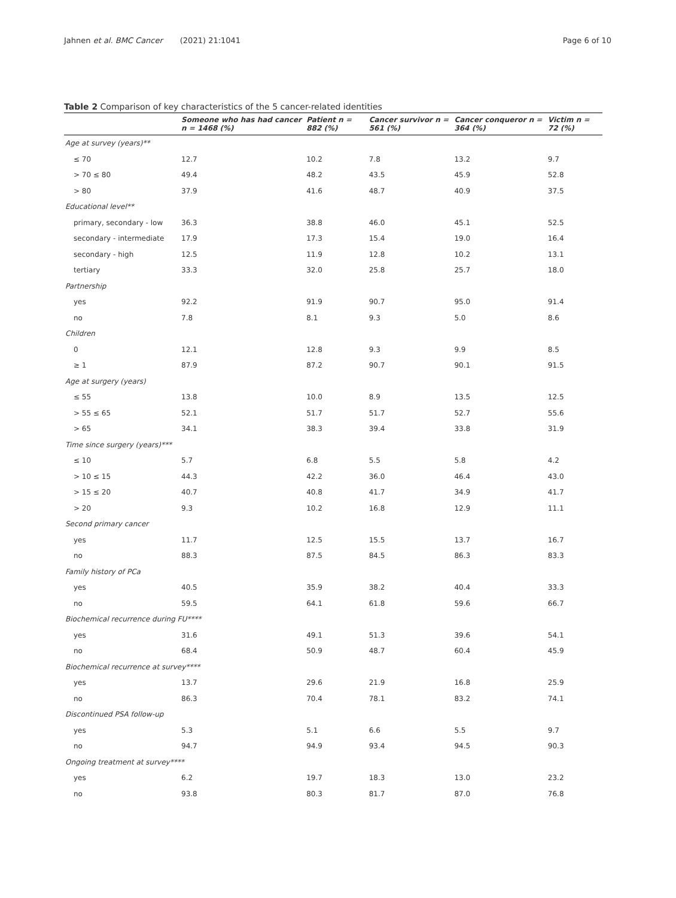Jahnen et al. BMC Cancer (2021) 21:1041 Page 6 of 10
Table 2 Comparison of key characteristics of the 5 cancer-related identities
| | Someone who has had cancer n = 1468 (%) | Patient n = 882 (%) | Cancer survivor n = 561 (%) | Cancer conqueror n = 364 (%) | Victim n = 72 (%) |
| --- | --- | --- | --- | --- | --- |
| Age at survey (years)** | | | | | |
| ≤ 70 | 12.7 | 10.2 | 7.8 | 13.2 | 9.7 |
| > 70 ≤ 80 | 49.4 | 48.2 | 43.5 | 45.9 | 52.8 |
| > 80 | 37.9 | 41.6 | 48.7 | 40.9 | 37.5 |
| Educational level** | | | | | |
| primary, secondary - low | 36.3 | 38.8 | 46.0 | 45.1 | 52.5 |
| secondary - intermediate | 17.9 | 17.3 | 15.4 | 19.0 | 16.4 |
| secondary - high | 12.5 | 11.9 | 12.8 | 10.2 | 13.1 |
| tertiary | 33.3 | 32.0 | 25.8 | 25.7 | 18.0 |
| Partnership | | | | | |
| yes | 92.2 | 91.9 | 90.7 | 95.0 | 91.4 |
| no | 7.8 | 8.1 | 9.3 | 5.0 | 8.6 |
| Children | | | | | |
| 0 | 12.1 | 12.8 | 9.3 | 9.9 | 8.5 |
| ≥ 1 | 87.9 | 87.2 | 90.7 | 90.1 | 91.5 |
| Age at surgery (years) | | | | | |
| ≤ 55 | 13.8 | 10.0 | 8.9 | 13.5 | 12.5 |
| > 55 ≤ 65 | 52.1 | 51.7 | 51.7 | 52.7 | 55.6 |
| > 65 | 34.1 | 38.3 | 39.4 | 33.8 | 31.9 |
| Time since surgery (years)*** | | | | | |
| ≤ 10 | 5.7 | 6.8 | 5.5 | 5.8 | 4.2 |
| > 10 ≤ 15 | 44.3 | 42.2 | 36.0 | 46.4 | 43.0 |
| > 15 ≤ 20 | 40.7 | 40.8 | 41.7 | 34.9 | 41.7 |
| > 20 | 9.3 | 10.2 | 16.8 | 12.9 | 11.1 |
| Second primary cancer | | | | | |
| yes | 11.7 | 12.5 | 15.5 | 13.7 | 16.7 |
| no | 88.3 | 87.5 | 84.5 | 86.3 | 83.3 |
| Family history of PCa | | | | | |
| yes | 40.5 | 35.9 | 38.2 | 40.4 | 33.3 |
| no | 59.5 | 64.1 | 61.8 | 59.6 | 66.7 |
| Biochemical recurrence during FU**** | | | | | |
| yes | 31.6 | 49.1 | 51.3 | 39.6 | 54.1 |
| no | 68.4 | 50.9 | 48.7 | 60.4 | 45.9 |
| Biochemical recurrence at survey**** | | | | | |
| yes | 13.7 | 29.6 | 21.9 | 16.8 | 25.9 |
| no | 86.3 | 70.4 | 78.1 | 83.2 | 74.1 |
| Discontinued PSA follow-up | | | | | |
| yes | 5.3 | 5.1 | 6.6 | 5.5 | 9.7 |
| no | 94.7 | 94.9 | 93.4 | 94.5 | 90.3 |
| Ongoing treatment at survey**** | | | | | |
| yes | 6.2 | 19.7 | 18.3 | 13.0 | 23.2 |
| no | 93.8 | 80.3 | 81.7 | 87.0 | 76.8 |